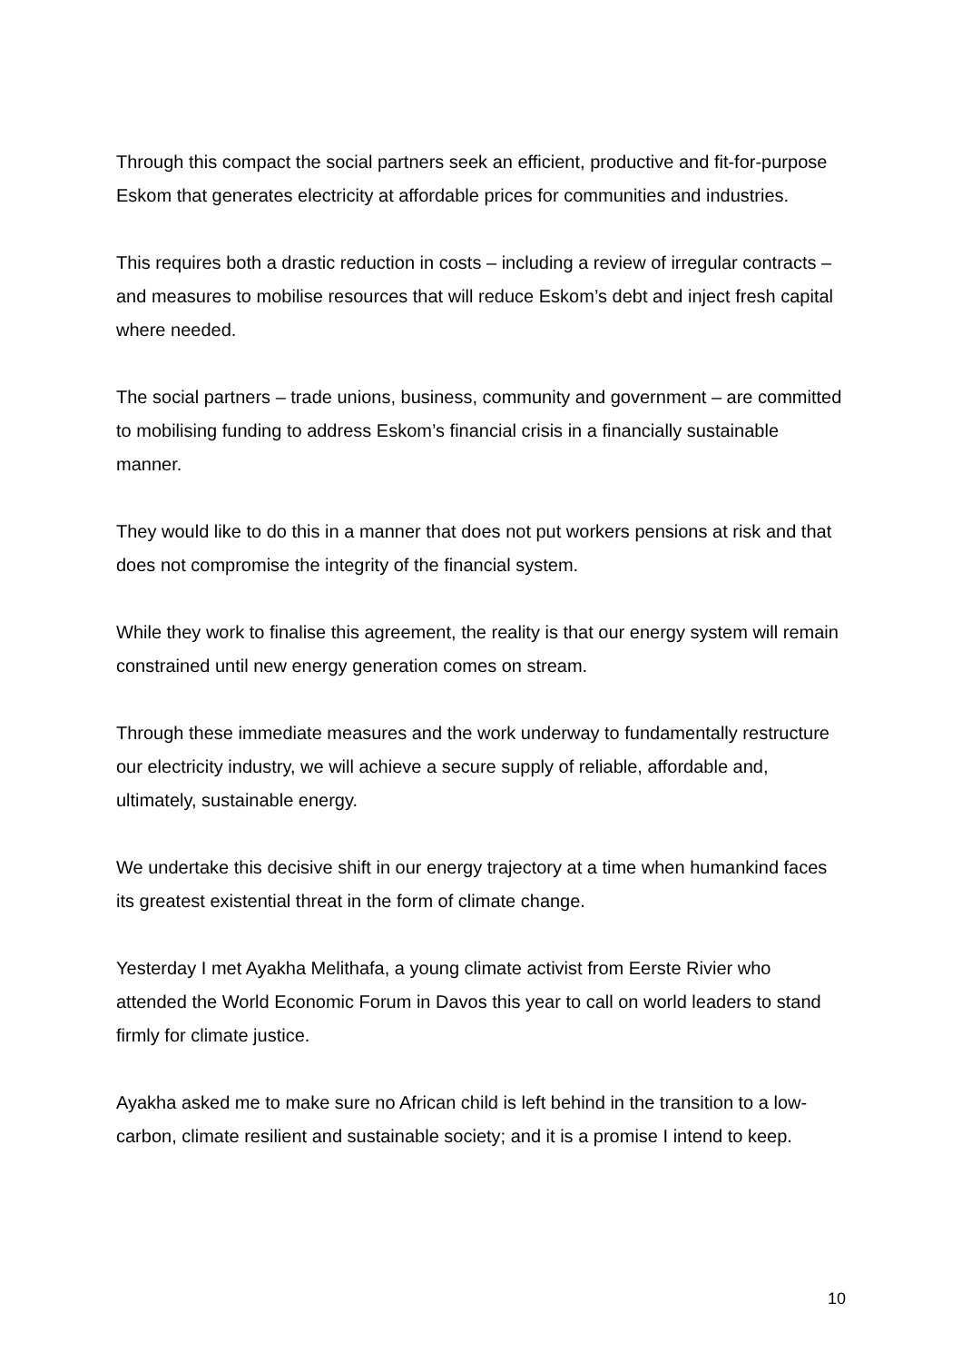Through this compact the social partners seek an efficient, productive and fit-for-purpose Eskom that generates electricity at affordable prices for communities and industries.
This requires both a drastic reduction in costs – including a review of irregular contracts – and measures to mobilise resources that will reduce Eskom’s debt and inject fresh capital where needed.
The social partners – trade unions, business, community and government – are committed to mobilising funding to address Eskom’s financial crisis in a financially sustainable manner.
They would like to do this in a manner that does not put workers pensions at risk and that does not compromise the integrity of the financial system.
While they work to finalise this agreement, the reality is that our energy system will remain constrained until new energy generation comes on stream.
Through these immediate measures and the work underway to fundamentally restructure our electricity industry, we will achieve a secure supply of reliable, affordable and, ultimately, sustainable energy.
We undertake this decisive shift in our energy trajectory at a time when humankind faces its greatest existential threat in the form of climate change.
Yesterday I met Ayakha Melithafa, a young climate activist from Eerste Rivier who attended the World Economic Forum in Davos this year to call on world leaders to stand firmly for climate justice.
Ayakha asked me to make sure no African child is left behind in the transition to a low-carbon, climate resilient and sustainable society; and it is a promise I intend to keep.
10